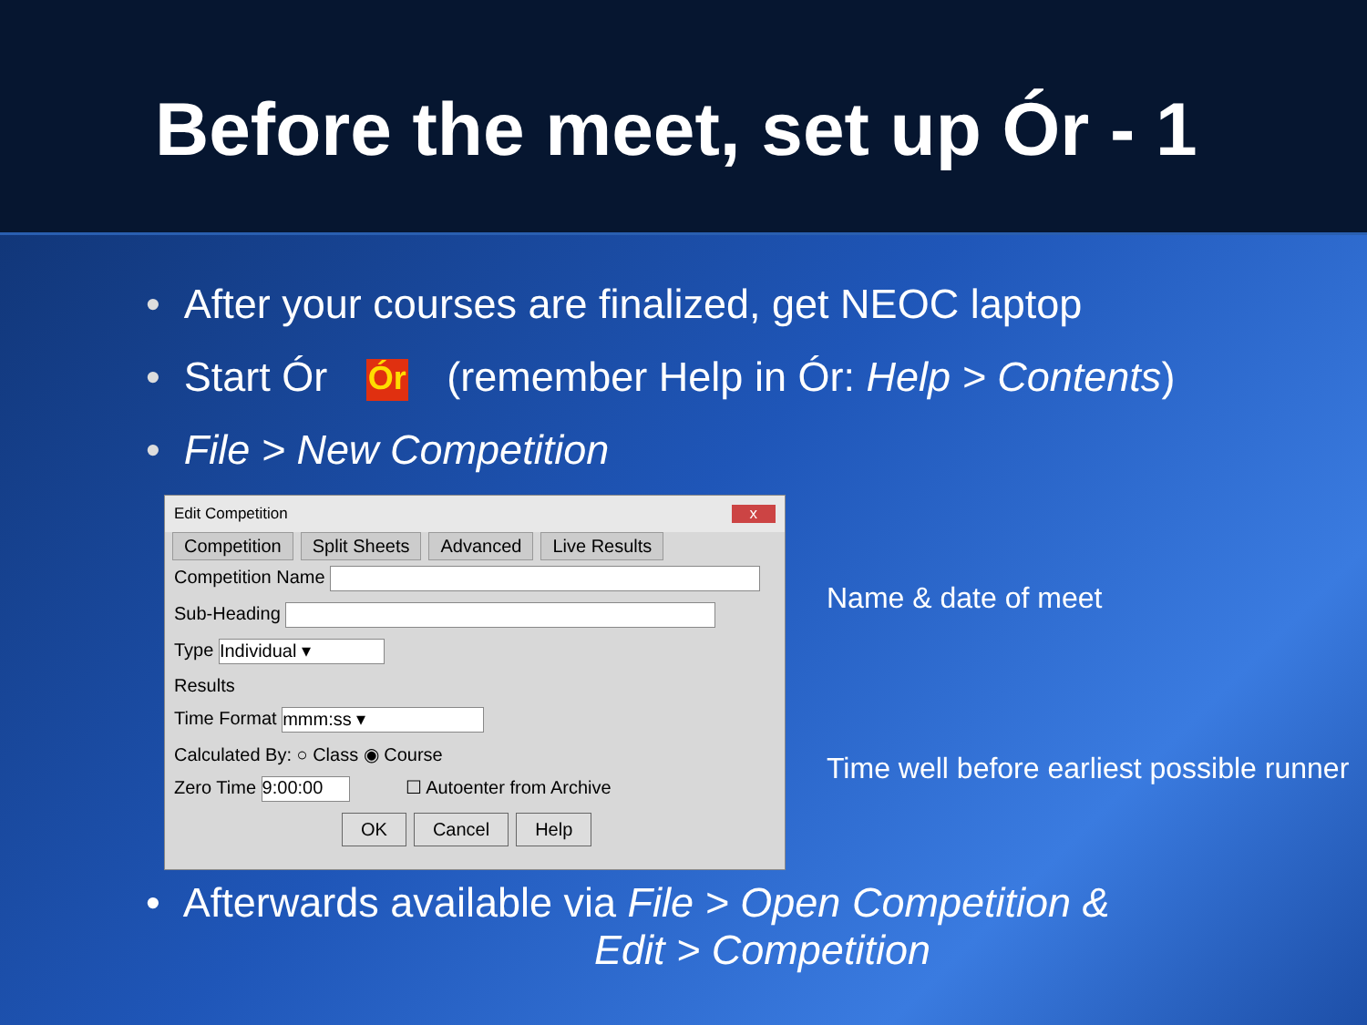Before the meet, set up Ór - 1
• After your courses are finalized, get NEOC laptop
• Start Ór Ór (remember Help in Ór: Help > Contents)
• File > New Competition
Edit Competition x
Competition Split Sheets Advanced Live Results
Competition Name
Sub-Heading
Type Individual ▾
Results
Time Format mmm:ss ▾
Calculated By: ○ Class ◉ Course
Zero Time 9:00:00 ☐ Autoenter from Archive
OK Cancel Help
Name & date of meet
Time well before earliest possible runner
• Afterwards available via File > Open Competition &
Edit > Competition